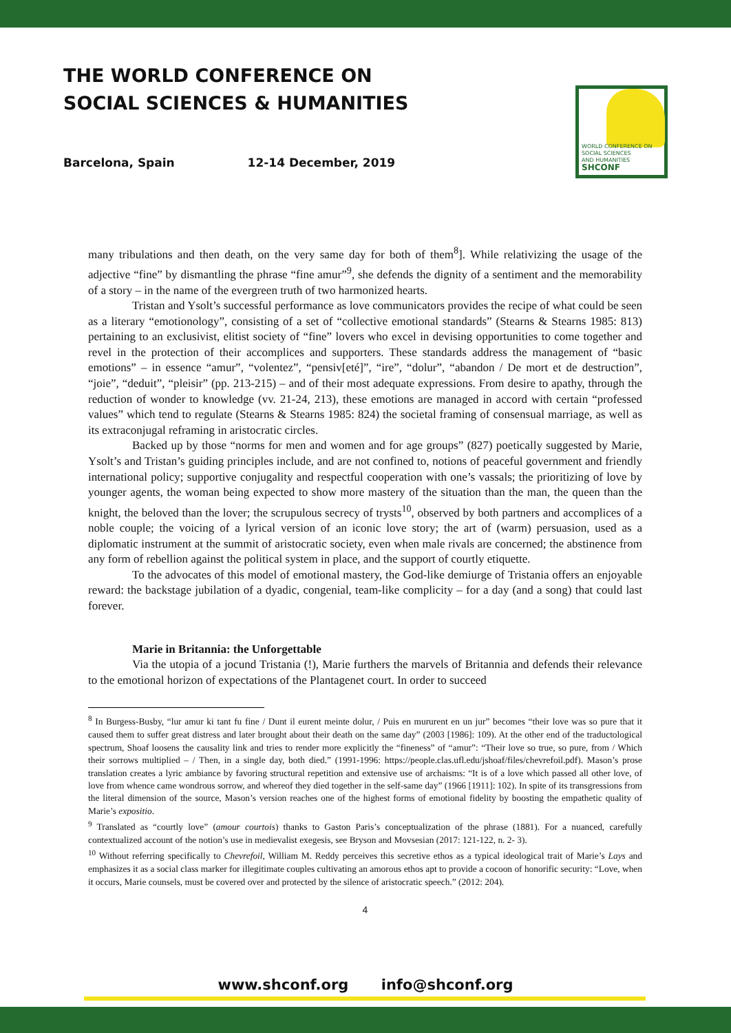THE WORLD CONFERENCE ON
SOCIAL SCIENCES & HUMANITIES
Barcelona, Spain 12-14 December, 2019
WORLD CONFERENCE ON
SOCIAL SCIENCES
AND HUMANITIES
SHCONF
many tribulations and then death, on the very same day for both of them<sup>8</sup>]. While relativizing the usage of the adjective “fine” by dismantling the phrase “fine amur”<sup>9</sup>, she defends the dignity of a sentiment and the memorability of a story – in the name of the evergreen truth of two harmonized hearts.
Tristan and Ysolt’s successful performance as love communicators provides the recipe of what could be seen as a literary “emotionology”, consisting of a set of “collective emotional standards” (Stearns & Stearns 1985: 813) pertaining to an exclusivist, elitist society of “fine” lovers who excel in devising opportunities to come together and revel in the protection of their accomplices and supporters. These standards address the management of “basic emotions” – in essence “amur”, “volentez”, “pensiv[eté]”, “ire”, “dolur”, “abandon / De mort et de destruction”, “joie”, “deduit”, “pleisir” (pp. 213-215) – and of their most adequate expressions. From desire to apathy, through the reduction of wonder to knowledge (vv. 21-24, 213), these emotions are managed in accord with certain “professed values” which tend to regulate (Stearns & Stearns 1985: 824) the societal framing of consensual marriage, as well as its extraconjugal reframing in aristocratic circles.
Backed up by those “norms for men and women and for age groups” (827) poetically suggested by Marie, Ysolt’s and Tristan’s guiding principles include, and are not confined to, notions of peaceful government and friendly international policy; supportive conjugality and respectful cooperation with one’s vassals; the prioritizing of love by younger agents, the woman being expected to show more mastery of the situation than the man, the queen than the knight, the beloved than the lover; the scrupulous secrecy of trysts<sup>10</sup>, observed by both partners and accomplices of a noble couple; the voicing of a lyrical version of an iconic love story; the art of (warm) persuasion, used as a diplomatic instrument at the summit of aristocratic society, even when male rivals are concerned; the abstinence from any form of rebellion against the political system in place, and the support of courtly etiquette.
To the advocates of this model of emotional mastery, the God-like demiurge of Tristania offers an enjoyable reward: the backstage jubilation of a dyadic, congenial, team-like complicity – for a day (and a song) that could last forever.
Marie in Britannia: the Unforgettable
Via the utopia of a jocund Tristania (!), Marie furthers the marvels of Britannia and defends their relevance to the emotional horizon of expectations of the Plantagenet court. In order to succeed
<sup>8</sup> In Burgess-Busby, “lur amur ki tant fu fine / Dunt il eurent meinte dolur, / Puis en mururent en un jur” becomes “their love was so pure that it caused them to suffer great distress and later brought about their death on the same day” (2003 [1986]: 109). At the other end of the traductological spectrum, Shoaf loosens the causality link and tries to render more explicitly the “fineness” of “amur”: “Their love so true, so pure, from / Which their sorrows multiplied – / Then, in a single day, both died.” (1991-1996: https://people.clas.ufl.edu/jshoaf/files/chevrefoil.pdf). Mason’s prose translation creates a lyric ambiance by favoring structural repetition and extensive use of archaisms: “It is of a love which passed all other love, of love from whence came wondrous sorrow, and whereof they died together in the self-same day” (1966 [1911]: 102). In spite of its transgressions from the literal dimension of the source, Mason’s version reaches one of the highest forms of emotional fidelity by boosting the empathetic quality of Marie’s expositio.
<sup>9</sup> Translated as “courtly love” (amour courtois) thanks to Gaston Paris’s conceptualization of the phrase (1881). For a nuanced, carefully contextualized account of the notion’s use in medievalist exegesis, see Bryson and Movsesian (2017: 121-122, n. 2- 3).
<sup>10</sup> Without referring specifically to Chevrefoil, William M. Reddy perceives this secretive ethos as a typical ideological trait of Marie’s Lays and emphasizes it as a social class marker for illegitimate couples cultivating an amorous ethos apt to provide a cocoon of honorific security: “Love, when it occurs, Marie counsels, must be covered over and protected by the silence of aristocratic speech.” (2012: 204).
4
www.shconf.org info@shconf.org